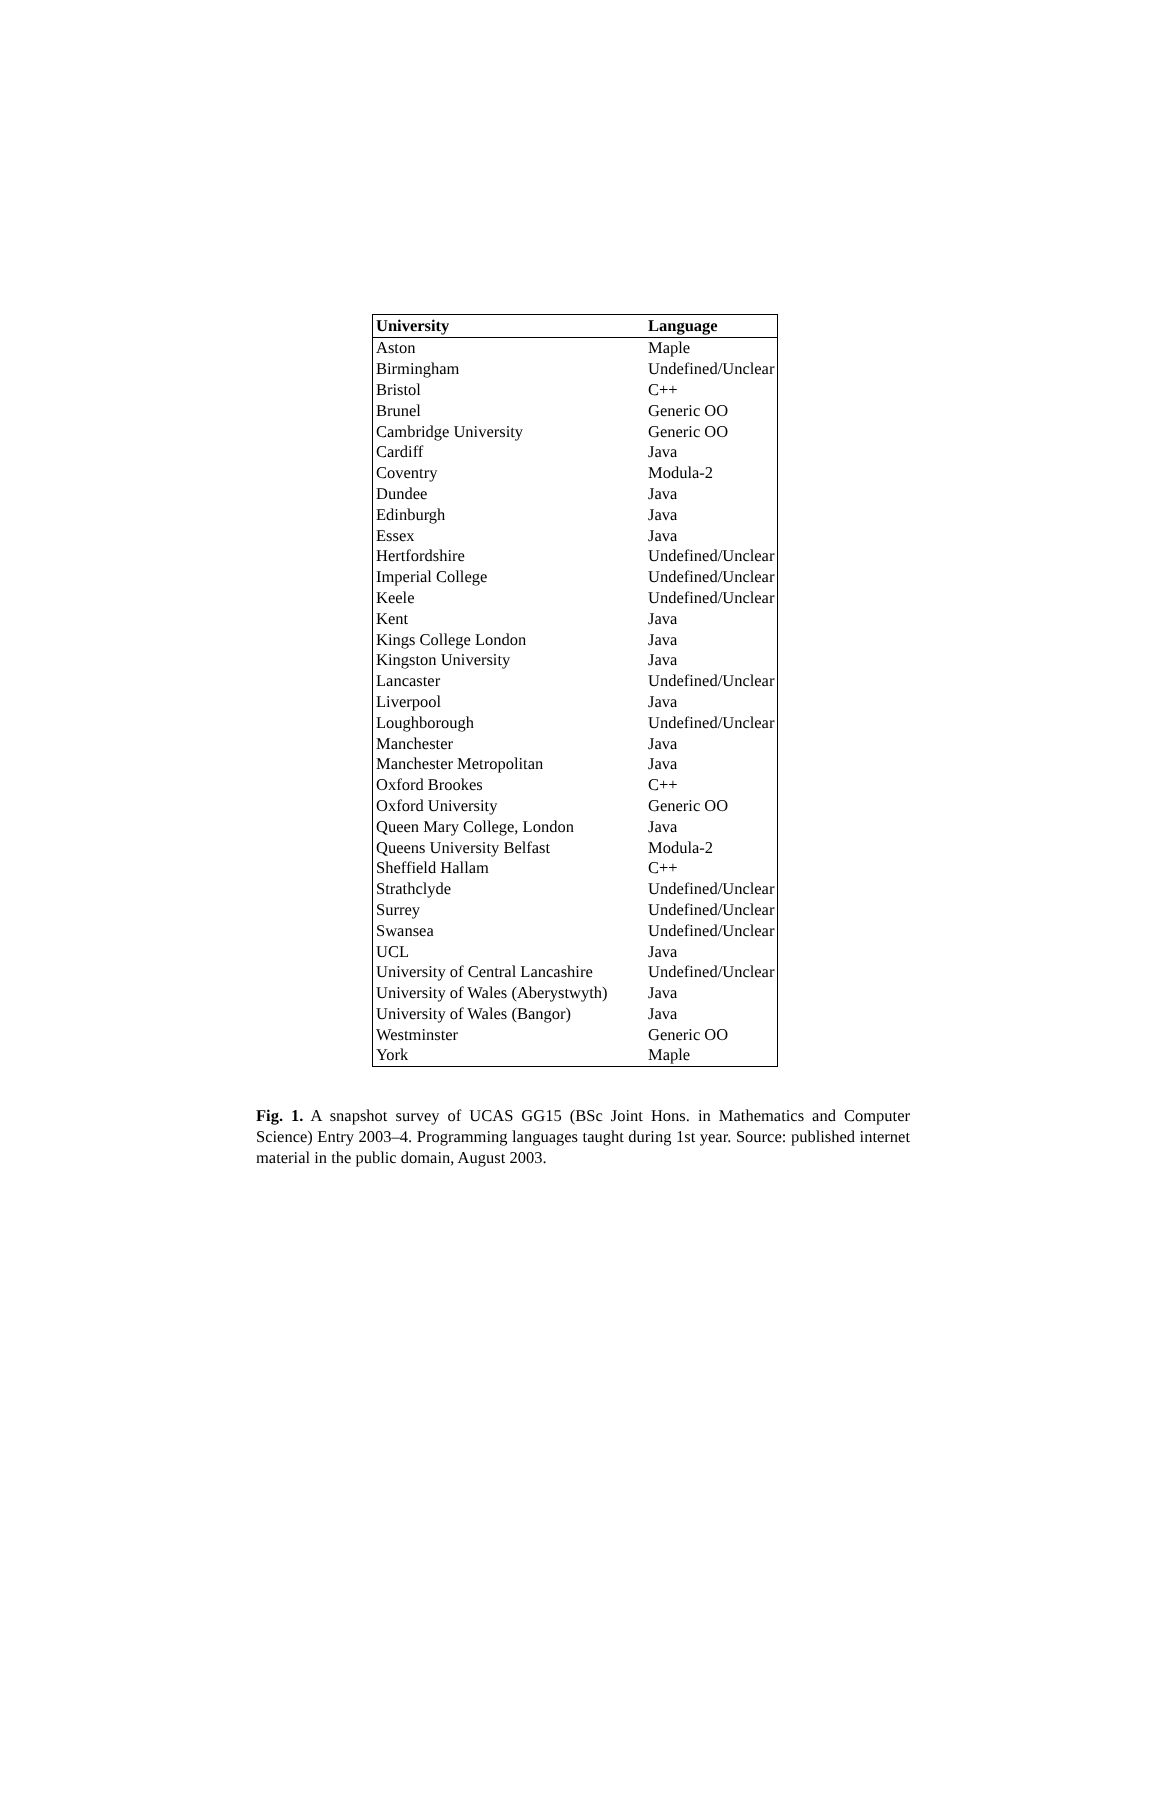| University | Language |
| --- | --- |
| Aston | Maple |
| Birmingham | Undefined/Unclear |
| Bristol | C++ |
| Brunel | Generic OO |
| Cambridge University | Generic OO |
| Cardiff | Java |
| Coventry | Modula-2 |
| Dundee | Java |
| Edinburgh | Java |
| Essex | Java |
| Hertfordshire | Undefined/Unclear |
| Imperial College | Undefined/Unclear |
| Keele | Undefined/Unclear |
| Kent | Java |
| Kings College London | Java |
| Kingston University | Java |
| Lancaster | Undefined/Unclear |
| Liverpool | Java |
| Loughborough | Undefined/Unclear |
| Manchester | Java |
| Manchester Metropolitan | Java |
| Oxford Brookes | C++ |
| Oxford University | Generic OO |
| Queen Mary College, London | Java |
| Queens University Belfast | Modula-2 |
| Sheffield Hallam | C++ |
| Strathclyde | Undefined/Unclear |
| Surrey | Undefined/Unclear |
| Swansea | Undefined/Unclear |
| UCL | Java |
| University of Central Lancashire | Undefined/Unclear |
| University of Wales (Aberystwyth) | Java |
| University of Wales (Bangor) | Java |
| Westminster | Generic OO |
| York | Maple |
Fig. 1. A snapshot survey of UCAS GG15 (BSc Joint Hons. in Mathematics and Computer Science) Entry 2003–4. Programming languages taught during 1st year. Source: published internet material in the public domain, August 2003.